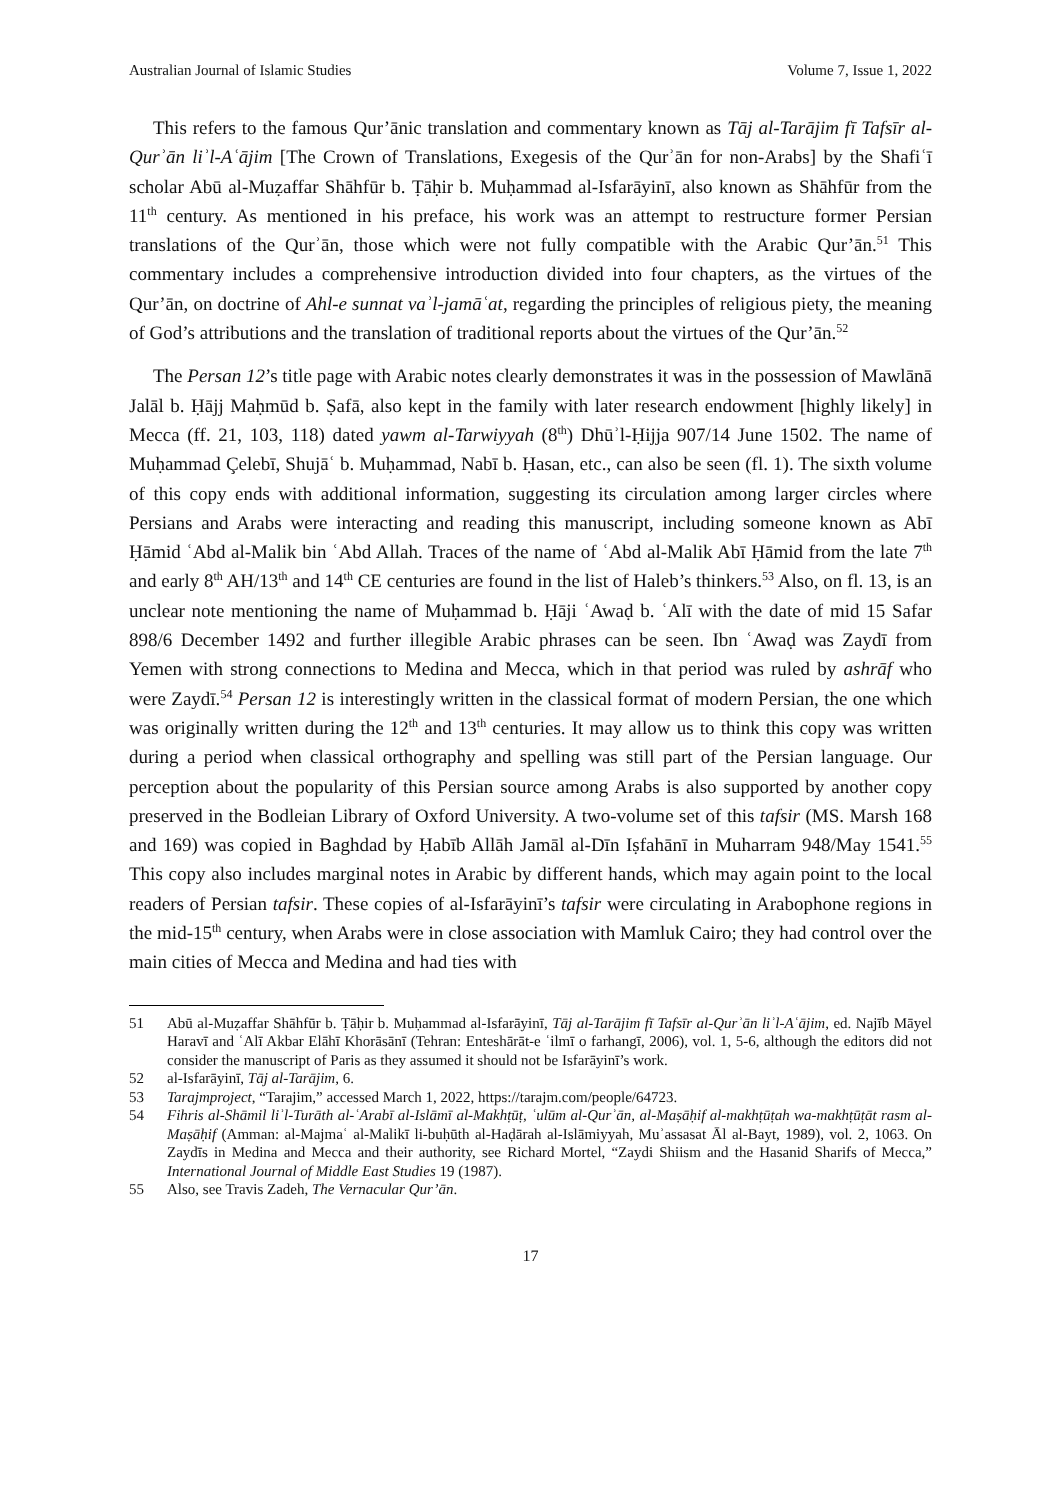Australian Journal of Islamic Studies Volume 7, Issue 1, 2022
This refers to the famous Qur’ānic translation and commentary known as Tāj al-Tarājim fī Tafsīr al-Qurʾān liʾl-Aʿājim [The Crown of Translations, Exegesis of the Qurʾān for non-Arabs] by the Shafiʿī scholar Abū al-Muẓaffar Shāhfūr b. Ṭāḥir b. Muḥammad al-Isfarāyinī, also known as Shāhfūr from the 11<sup>th</sup> century. As mentioned in his preface, his work was an attempt to restructure former Persian translations of the Qurʾān, those which were not fully compatible with the Arabic Qur’ān.<sup>51</sup> This commentary includes a comprehensive introduction divided into four chapters, as the virtues of the Qur’ān, on doctrine of Ahl-e sunnat vaʾl-jamāʿat, regarding the principles of religious piety, the meaning of God’s attributions and the translation of traditional reports about the virtues of the Qur’ān.<sup>52</sup>
The Persan 12’s title page with Arabic notes clearly demonstrates it was in the possession of Mawlānā Jalāl b. Ḥājj Maḥmūd b. Ṣafā, also kept in the family with later research endowment [highly likely] in Mecca (ff. 21, 103, 118) dated yawm al-Tarwiyyah (8<sup>th</sup>) Dhūʾl-Ḥijja 907/14 June 1502. The name of Muḥammad Çelebī, Shujāʿ b. Muḥammad, Nabī b. Ḥasan, etc., can also be seen (fl. 1). The sixth volume of this copy ends with additional information, suggesting its circulation among larger circles where Persians and Arabs were interacting and reading this manuscript, including someone known as Abī Ḥāmid ʿAbd al-Malik bin ʿAbd Allah. Traces of the name of ʿAbd al-Malik Abī Ḥāmid from the late 7<sup>th</sup> and early 8<sup>th</sup> AH/13<sup>th</sup> and 14<sup>th</sup> CE centuries are found in the list of Haleb’s thinkers.<sup>53</sup> Also, on fl. 13, is an unclear note mentioning the name of Muḥammad b. Ḥāji ʿAwaḍ b. ʿAlī with the date of mid 15 Safar 898/6 December 1492 and further illegible Arabic phrases can be seen. Ibn ʿAwaḍ was Zaydī from Yemen with strong connections to Medina and Mecca, which in that period was ruled by ashrāf who were Zaydī.<sup>54</sup> Persan 12 is interestingly written in the classical format of modern Persian, the one which was originally written during the 12<sup>th</sup> and 13<sup>th</sup> centuries. It may allow us to think this copy was written during a period when classical orthography and spelling was still part of the Persian language. Our perception about the popularity of this Persian source among Arabs is also supported by another copy preserved in the Bodleian Library of Oxford University. A two-volume set of this tafsir (MS. Marsh 168 and 169) was copied in Baghdad by Ḥabīb Allāh Jamāl al-Dīn Iṣfahānī in Muharram 948/May 1541.<sup>55</sup> This copy also includes marginal notes in Arabic by different hands, which may again point to the local readers of Persian tafsir. These copies of al-Isfarāyinī’s tafsir were circulating in Arabophone regions in the mid-15<sup>th</sup> century, when Arabs were in close association with Mamluk Cairo; they had control over the main cities of Mecca and Medina and had ties with
51 Abū al-Muẓaffar Shāhfūr b. Ṭāḥir b. Muḥammad al-Isfarāyinī, Tāj al-Tarājim fī Tafsīr al-Qurʾān liʾl-Aʿājim, ed. Najīb Māyel Haravī and ʿAlī Akbar Elāhī Khorāsānī (Tehran: Enteshārāt-e ʿilmī o farhangī, 2006), vol. 1, 5-6, although the editors did not consider the manuscript of Paris as they assumed it should not be Isfarāyinī’s work.
52 al-Isfarāyinī, Tāj al-Tarājim, 6.
53 Tarajmproject, “Tarajim,” accessed March 1, 2022, https://tarajm.com/people/64723.
54 Fihris al-Shāmil liʾl-Turāth al-ʿArabī al-Islāmī al-Makhṭūṭ, ʿulūm al-Qurʾān, al-Maṣāḥif al-makhṭūṭah wa-makhṭūṭāt rasm al-Maṣāḥif (Amman: al-Majmaʿ al-Malikī li-buḥūth al-Haḍārah al-Islāmiyyah, Muʾassasat Āl al-Bayt, 1989), vol. 2, 1063. On Zaydīs in Medina and Mecca and their authority, see Richard Mortel, “Zaydi Shiism and the Hasanid Sharifs of Mecca,” International Journal of Middle East Studies 19 (1987).
55 Also, see Travis Zadeh, The Vernacular Qur’ān.
17